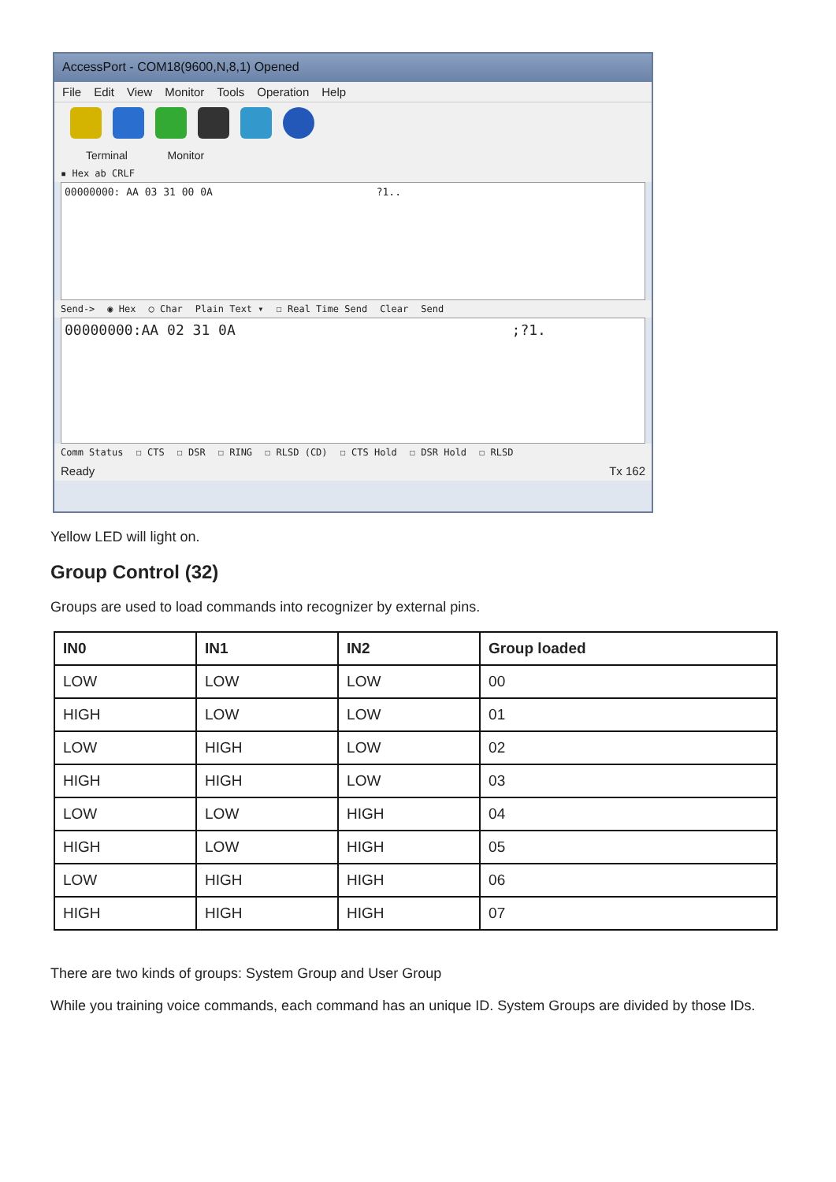AccessPort - COM18(9600,N,8,1) Opened
File Edit View Monitor Tools Operation Help
Terminal Monitor
▪ Hex ab CRLF
00000000: AA 03 31 00 0A ?1..
Send-> ◉ Hex ○ Char Plain Text ▾ ☐ Real Time Send Clear Send
00000000:AA 02 31 0A ;?1.
Comm Status ☐ CTS ☐ DSR ☐ RING ☐ RLSD (CD) ☐ CTS Hold ☐ DSR Hold ☐ RLSD
Ready Tx 162
Yellow LED will light on.
Group Control (32)
Groups are used to load commands into recognizer by external pins.
| IN0 | IN1 | IN2 | Group loaded |
| --- | --- | --- | --- |
| LOW | LOW | LOW | 00 |
| HIGH | LOW | LOW | 01 |
| LOW | HIGH | LOW | 02 |
| HIGH | HIGH | LOW | 03 |
| LOW | LOW | HIGH | 04 |
| HIGH | LOW | HIGH | 05 |
| LOW | HIGH | HIGH | 06 |
| HIGH | HIGH | HIGH | 07 |
There are two kinds of groups: System Group and User Group
While you training voice commands, each command has an unique ID. System Groups are divided by those IDs.